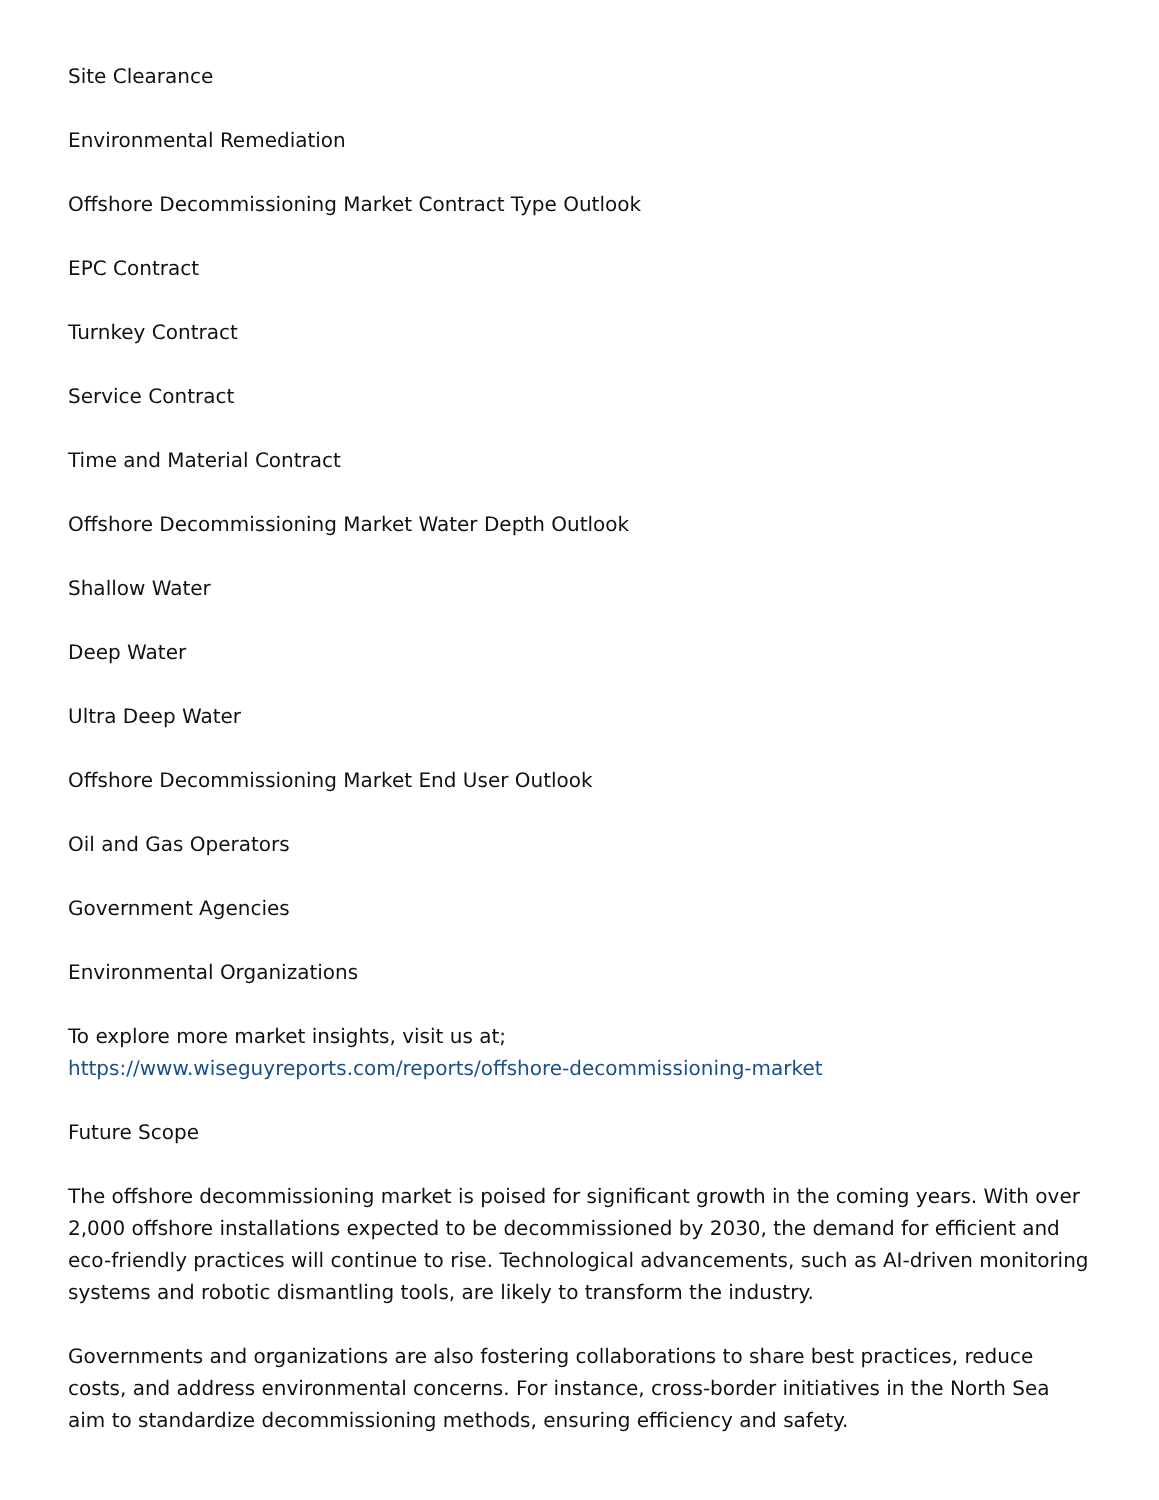Site Clearance
Environmental Remediation
Offshore Decommissioning Market Contract Type Outlook
EPC Contract
Turnkey Contract
Service Contract
Time and Material Contract
Offshore Decommissioning Market Water Depth Outlook
Shallow Water
Deep Water
Ultra Deep Water
Offshore Decommissioning Market End User Outlook
Oil and Gas Operators
Government Agencies
Environmental Organizations
To explore more market insights, visit us at;
https://www.wiseguyreports.com/reports/offshore-decommissioning-market
Future Scope
The offshore decommissioning market is poised for significant growth in the coming years. With over 2,000 offshore installations expected to be decommissioned by 2030, the demand for efficient and eco-friendly practices will continue to rise. Technological advancements, such as AI-driven monitoring systems and robotic dismantling tools, are likely to transform the industry.
Governments and organizations are also fostering collaborations to share best practices, reduce costs, and address environmental concerns. For instance, cross-border initiatives in the North Sea aim to standardize decommissioning methods, ensuring efficiency and safety.